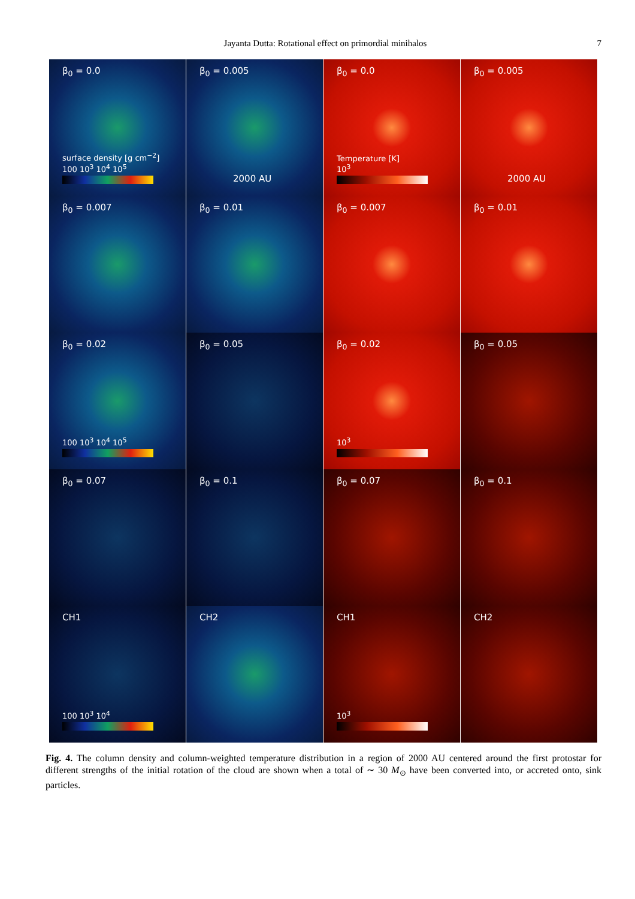Jayanta Dutta: Rotational effect on primordial minihalos
7
β<sub>0</sub> = 0.0
surface density [g cm<sup>−2</sup>]
100 10<sup>3</sup> 10<sup>4</sup> 10<sup>5</sup>
β<sub>0</sub> = 0.005
2000 AU
β<sub>0</sub> = 0.0
Temperature [K]
10<sup>3</sup>
β<sub>0</sub> = 0.005
2000 AU
β<sub>0</sub> = 0.007
β<sub>0</sub> = 0.01
β<sub>0</sub> = 0.007
β<sub>0</sub> = 0.01
β<sub>0</sub> = 0.02
100 10<sup>3</sup> 10<sup>4</sup> 10<sup>5</sup>
β<sub>0</sub> = 0.05
β<sub>0</sub> = 0.02
10<sup>3</sup>
β<sub>0</sub> = 0.05
β<sub>0</sub> = 0.07
β<sub>0</sub> = 0.1
β<sub>0</sub> = 0.07
β<sub>0</sub> = 0.1
CH1
100 10<sup>3</sup> 10<sup>4</sup>
CH2
CH1
10<sup>3</sup>
CH2
Fig. 4. The column density and column-weighted temperature distribution in a region of 2000 AU centered around the first protostar for different strengths of the initial rotation of the cloud are shown when a total of ∼ 30 M<sub>⊙</sub> have been converted into, or accreted onto, sink particles.